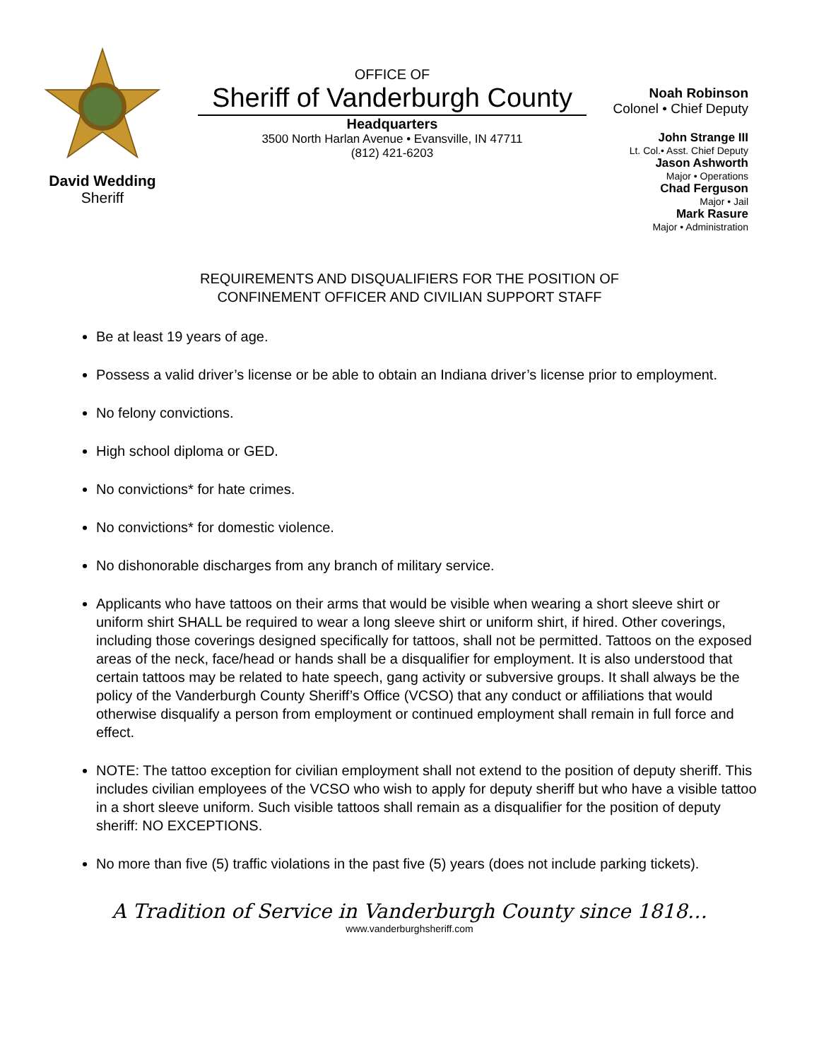David Wedding
Sheriff
OFFICE OF
Sheriff of Vanderburgh County
Headquarters
3500 North Harlan Avenue • Evansville, IN 47711
(812) 421-6203
Noah Robinson
Colonel • Chief Deputy
John Strange III
Lt. Col.• Asst. Chief Deputy
Jason Ashworth
Major • Operations
Chad Ferguson
Major • Jail
Mark Rasure
Major • Administration
REQUIREMENTS AND DISQUALIFIERS FOR THE POSITION OF
CONFINEMENT OFFICER AND CIVILIAN SUPPORT STAFF
Be at least 19 years of age.
Possess a valid driver’s license or be able to obtain an Indiana driver’s license prior to employment.
No felony convictions.
High school diploma or GED.
No convictions* for hate crimes.
No convictions* for domestic violence.
No dishonorable discharges from any branch of military service.
Applicants who have tattoos on their arms that would be visible when wearing a short sleeve shirt or uniform shirt SHALL be required to wear a long sleeve shirt or uniform shirt, if hired. Other coverings, including those coverings designed specifically for tattoos, shall not be permitted. Tattoos on the exposed areas of the neck, face/head or hands shall be a disqualifier for employment. It is also understood that certain tattoos may be related to hate speech, gang activity or subversive groups. It shall always be the policy of the Vanderburgh County Sheriff’s Office (VCSO) that any conduct or affiliations that would otherwise disqualify a person from employment or continued employment shall remain in full force and effect.
NOTE: The tattoo exception for civilian employment shall not extend to the position of deputy sheriff. This includes civilian employees of the VCSO who wish to apply for deputy sheriff but who have a visible tattoo in a short sleeve uniform. Such visible tattoos shall remain as a disqualifier for the position of deputy sheriff: NO EXCEPTIONS.
No more than five (5) traffic violations in the past five (5) years (does not include parking tickets).
A Tradition of Service in Vanderburgh County since 1818…
www.vanderburghsheriff.com